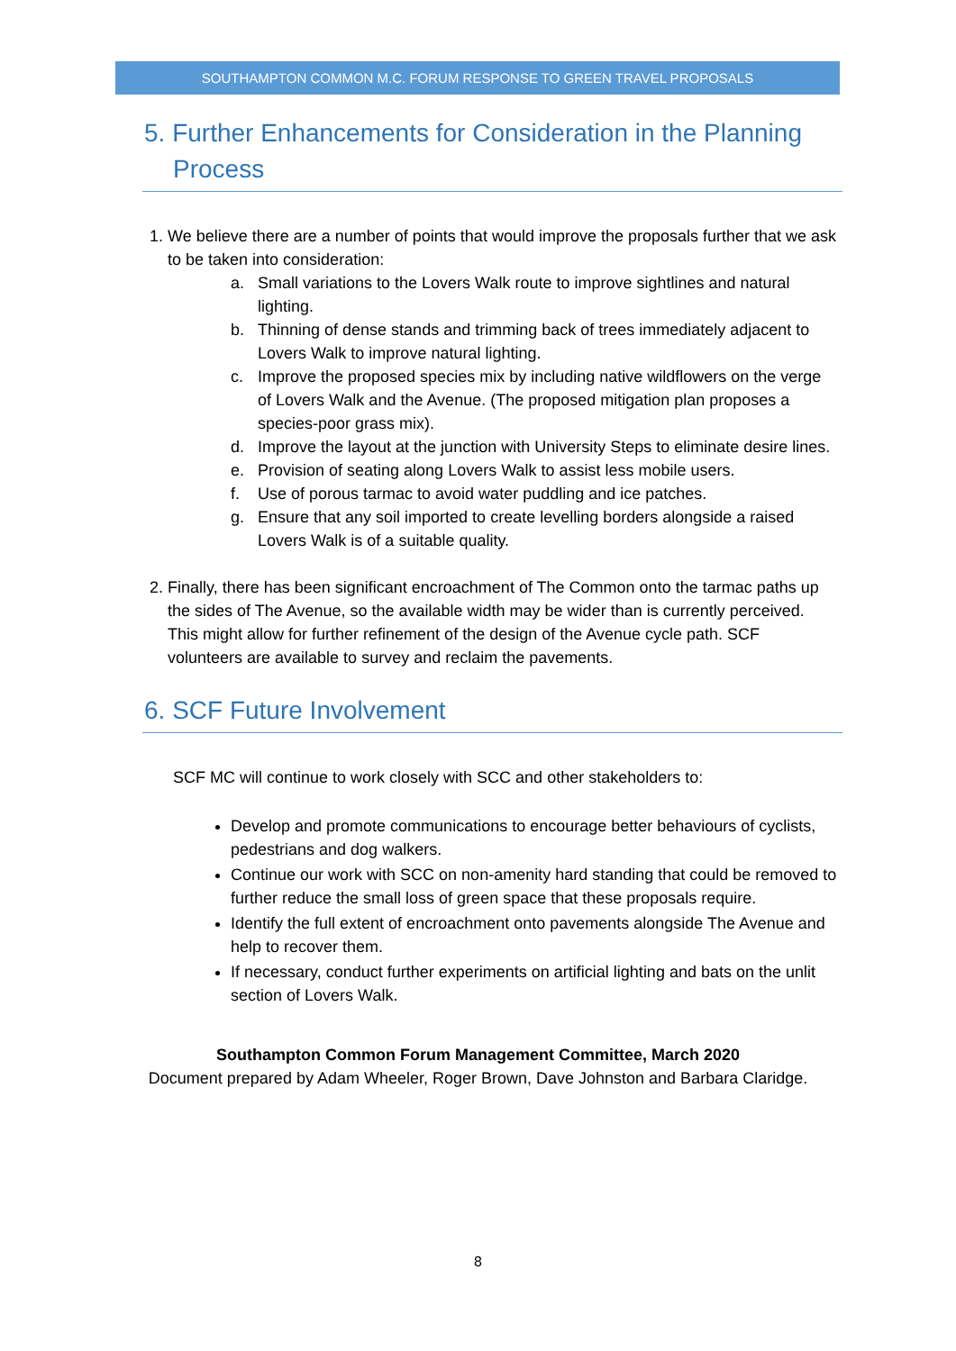SOUTHAMPTON COMMON M.C. FORUM RESPONSE TO GREEN TRAVEL PROPOSALS
5. Further Enhancements for Consideration in the Planning Process
1. We believe there are a number of points that would improve the proposals further that we ask to be taken into consideration:
a. Small variations to the Lovers Walk route to improve sightlines and natural lighting.
b. Thinning of dense stands and trimming back of trees immediately adjacent to Lovers Walk to improve natural lighting.
c. Improve the proposed species mix by including native wildflowers on the verge of Lovers Walk and the Avenue. (The proposed mitigation plan proposes a species-poor grass mix).
d. Improve the layout at the junction with University Steps to eliminate desire lines.
e. Provision of seating along Lovers Walk to assist less mobile users.
f. Use of porous tarmac to avoid water puddling and ice patches.
g. Ensure that any soil imported to create levelling borders alongside a raised Lovers Walk is of a suitable quality.
2. Finally, there has been significant encroachment of The Common onto the tarmac paths up the sides of The Avenue, so the available width may be wider than is currently perceived. This might allow for further refinement of the design of the Avenue cycle path. SCF volunteers are available to survey and reclaim the pavements.
6. SCF Future Involvement
SCF MC will continue to work closely with SCC and other stakeholders to:
Develop and promote communications to encourage better behaviours of cyclists, pedestrians and dog walkers.
Continue our work with SCC on non-amenity hard standing that could be removed to further reduce the small loss of green space that these proposals require.
Identify the full extent of encroachment onto pavements alongside The Avenue and help to recover them.
If necessary, conduct further experiments on artificial lighting and bats on the unlit section of Lovers Walk.
Southampton Common Forum Management Committee, March 2020
Document prepared by Adam Wheeler, Roger Brown, Dave Johnston and Barbara Claridge.
8